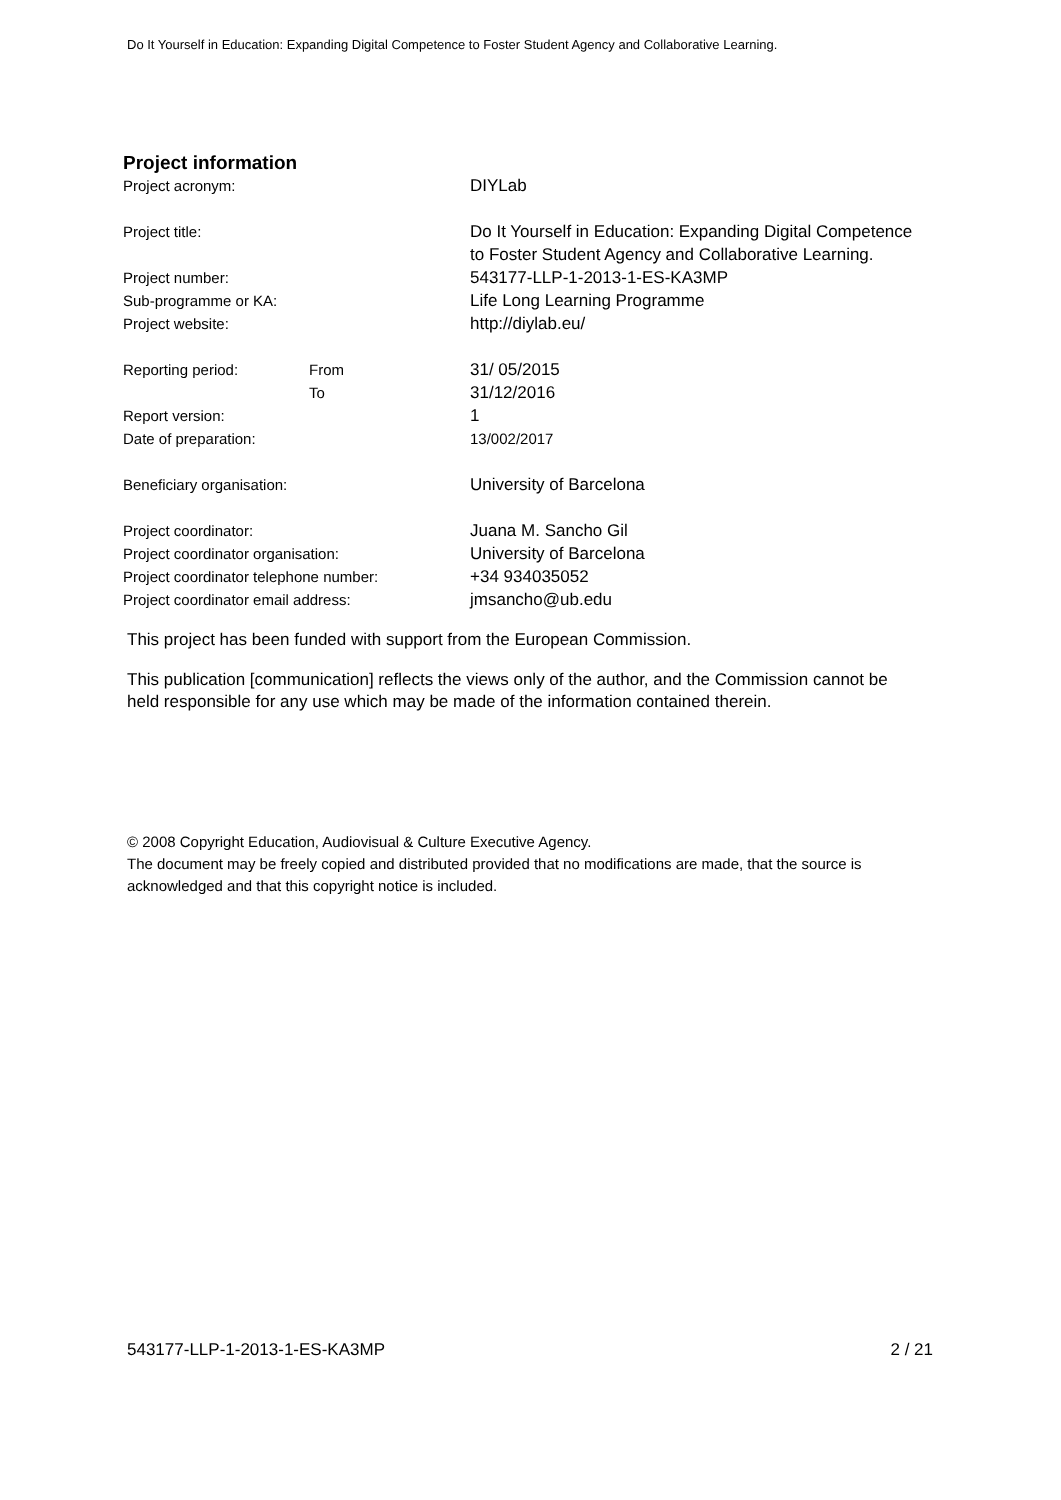Do It Yourself in Education: Expanding Digital Competence to Foster Student Agency and Collaborative Learning.
Project information
| Project acronym: | | DIYLab |
| Project title: | | Do It Yourself in Education: Expanding Digital Competence to Foster Student Agency and Collaborative Learning. |
| Project number: | | 543177-LLP-1-2013-1-ES-KA3MP |
| Sub-programme or KA: | | Life Long Learning Programme |
| Project website: | | http://diylab.eu/ |
| Reporting period: | From | 31/ 05/2015 |
| | To | 31/12/2016 |
| Report version: | | 1 |
| Date of preparation: | | 13/002/2017 |
| Beneficiary organisation: | | University of Barcelona |
| Project coordinator: | | Juana M. Sancho Gil |
| Project coordinator organisation: | | University of Barcelona |
| Project coordinator telephone number: | | +34 934035052 |
| Project coordinator email address: | | jmsancho@ub.edu |
This project has been funded with support from the European Commission.
This publication [communication] reflects the views only of the author, and the Commission cannot be held responsible for any use which may be made of the information contained therein.
© 2008 Copyright Education, Audiovisual & Culture Executive Agency.
The document may be freely copied and distributed provided that no modifications are made, that the source is acknowledged and that this copyright notice is included.
543177-LLP-1-2013-1-ES-KA3MP 2 / 21